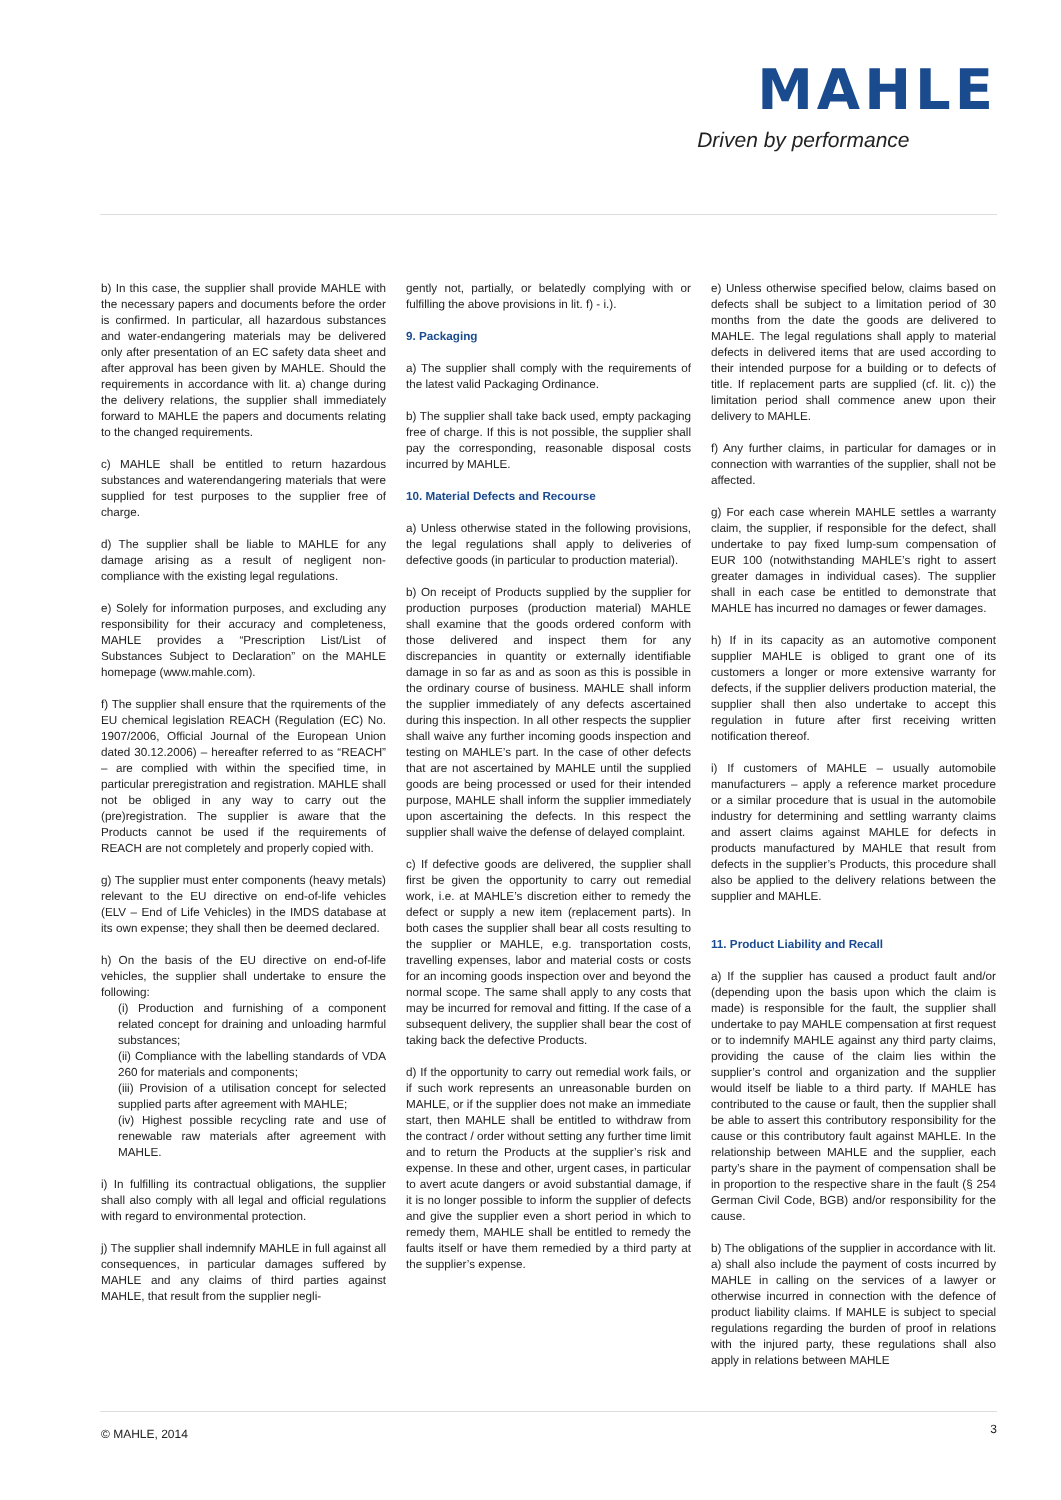MAHLE
Driven by performance
b) In this case, the supplier shall provide MAHLE with the necessary papers and documents before the order is confirmed. In particular, all hazardous substances and water-endangering materials may be delivered only after presentation of an EC safety data sheet and after approval has been given by MAHLE. Should the requirements in accordance with lit. a) change during the delivery relations, the supplier shall immediately forward to MAHLE the papers and documents relating to the changed requirements.
c) MAHLE shall be entitled to return hazardous substances and waterendangering materials that were supplied for test purposes to the supplier free of charge.
d) The supplier shall be liable to MAHLE for any damage arising as a result of negligent non-compliance with the existing legal regulations.
e) Solely for information purposes, and excluding any responsibility for their accuracy and completeness, MAHLE provides a “Prescription List/List of Substances Subject to Declaration” on the MAHLE homepage (www.mahle.com).
f) The supplier shall ensure that the rquirements of the EU chemical legislation REACH (Regulation (EC) No. 1907/2006, Official Journal of the European Union dated 30.12.2006) – hereafter referred to as “REACH” – are complied with within the specified time, in particular preregistration and registration. MAHLE shall not be obliged in any way to carry out the (pre)registration. The supplier is aware that the Products cannot be used if the requirements of REACH are not completely and properly copied with.
g) The supplier must enter components (heavy metals) relevant to the EU directive on end-of-life vehicles (ELV – End of Life Vehicles) in the IMDS database at its own expense; they shall then be deemed declared.
h) On the basis of the EU directive on end-of-life vehicles, the supplier shall undertake to ensure the following:
(i) Production and furnishing of a component related concept for draining and unloading harmful substances;
(ii) Compliance with the labelling standards of VDA 260 for materials and components;
(iii) Provision of a utilisation concept for selected supplied parts after agreement with MAHLE;
(iv) Highest possible recycling rate and use of renewable raw materials after agreement with MAHLE.
i) In fulfilling its contractual obligations, the supplier shall also comply with all legal and official regulations with regard to environmental protection.
j) The supplier shall indemnify MAHLE in full against all consequences, in particular damages suffered by MAHLE and any claims of third parties against MAHLE, that result from the supplier negli-
gently not, partially, or belatedly complying with or fulfilling the above provisions in lit. f) - i.).
9. Packaging
a) The supplier shall comply with the requirements of the latest valid Packaging Ordinance.
b) The supplier shall take back used, empty packaging free of charge. If this is not possible, the supplier shall pay the corresponding, reasonable disposal costs incurred by MAHLE.
10. Material Defects and Recourse
a) Unless otherwise stated in the following provisions, the legal regulations shall apply to deliveries of defective goods (in particular to production material).
b) On receipt of Products supplied by the supplier for production purposes (production material) MAHLE shall examine that the goods ordered conform with those delivered and inspect them for any discrepancies in quantity or externally identifiable damage in so far as and as soon as this is possible in the ordinary course of business. MAHLE shall inform the supplier immediately of any defects ascertained during this inspection. In all other respects the supplier shall waive any further incoming goods inspection and testing on MAHLE’s part. In the case of other defects that are not ascertained by MAHLE until the supplied goods are being processed or used for their intended purpose, MAHLE shall inform the supplier immediately upon ascertaining the defects. In this respect the supplier shall waive the defense of delayed complaint.
c) If defective goods are delivered, the supplier shall first be given the opportunity to carry out remedial work, i.e. at MAHLE’s discretion either to remedy the defect or supply a new item (replacement parts). In both cases the supplier shall bear all costs resulting to the supplier or MAHLE, e.g. transportation costs, travelling expenses, labor and material costs or costs for an incoming goods inspection over and beyond the normal scope. The same shall apply to any costs that may be incurred for removal and fitting. If the case of a subsequent delivery, the supplier shall bear the cost of taking back the defective Products.
d) If the opportunity to carry out remedial work fails, or if such work represents an unreasonable burden on MAHLE, or if the supplier does not make an immediate start, then MAHLE shall be entitled to withdraw from the contract / order without setting any further time limit and to return the Products at the supplier’s risk and expense. In these and other, urgent cases, in particular to avert acute dangers or avoid substantial damage, if it is no longer possible to inform the supplier of defects and give the supplier even a short period in which to remedy them, MAHLE shall be entitled to remedy the faults itself or have them remedied by a third party at the supplier’s expense.
e) Unless otherwise specified below, claims based on defects shall be subject to a limitation period of 30 months from the date the goods are delivered to MAHLE. The legal regulations shall apply to material defects in delivered items that are used according to their intended purpose for a building or to defects of title. If replacement parts are supplied (cf. lit. c)) the limitation period shall commence anew upon their delivery to MAHLE.
f) Any further claims, in particular for damages or in connection with warranties of the supplier, shall not be affected.
g) For each case wherein MAHLE settles a warranty claim, the supplier, if responsible for the defect, shall undertake to pay fixed lump-sum compensation of EUR 100 (notwithstanding MAHLE’s right to assert greater damages in individual cases). The supplier shall in each case be entitled to demonstrate that MAHLE has incurred no damages or fewer damages.
h) If in its capacity as an automotive component supplier MAHLE is obliged to grant one of its customers a longer or more extensive warranty for defects, if the supplier delivers production material, the supplier shall then also undertake to accept this regulation in future after first receiving written notification thereof.
i) If customers of MAHLE – usually automobile manufacturers – apply a reference market procedure or a similar procedure that is usual in the automobile industry for determining and settling warranty claims and assert claims against MAHLE for defects in products manufactured by MAHLE that result from defects in the supplier’s Products, this procedure shall also be applied to the delivery relations between the supplier and MAHLE.
11. Product Liability and Recall
a) If the supplier has caused a product fault and/or (depending upon the basis upon which the claim is made) is responsible for the fault, the supplier shall undertake to pay MAHLE compensation at first request or to indemnify MAHLE against any third party claims, providing the cause of the claim lies within the supplier’s control and organization and the supplier would itself be liable to a third party. If MAHLE has contributed to the cause or fault, then the supplier shall be able to assert this contributory responsibility for the cause or this contributory fault against MAHLE. In the relationship between MAHLE and the supplier, each party’s share in the payment of compensation shall be in proportion to the respective share in the fault (§ 254 German Civil Code, BGB) and/or responsibility for the cause.
b) The obligations of the supplier in accordance with lit. a) shall also include the payment of costs incurred by MAHLE in calling on the services of a lawyer or otherwise incurred in connection with the defence of product liability claims. If MAHLE is subject to special regulations regarding the burden of proof in relations with the injured party, these regulations shall also apply in relations between MAHLE
© MAHLE, 2014 3